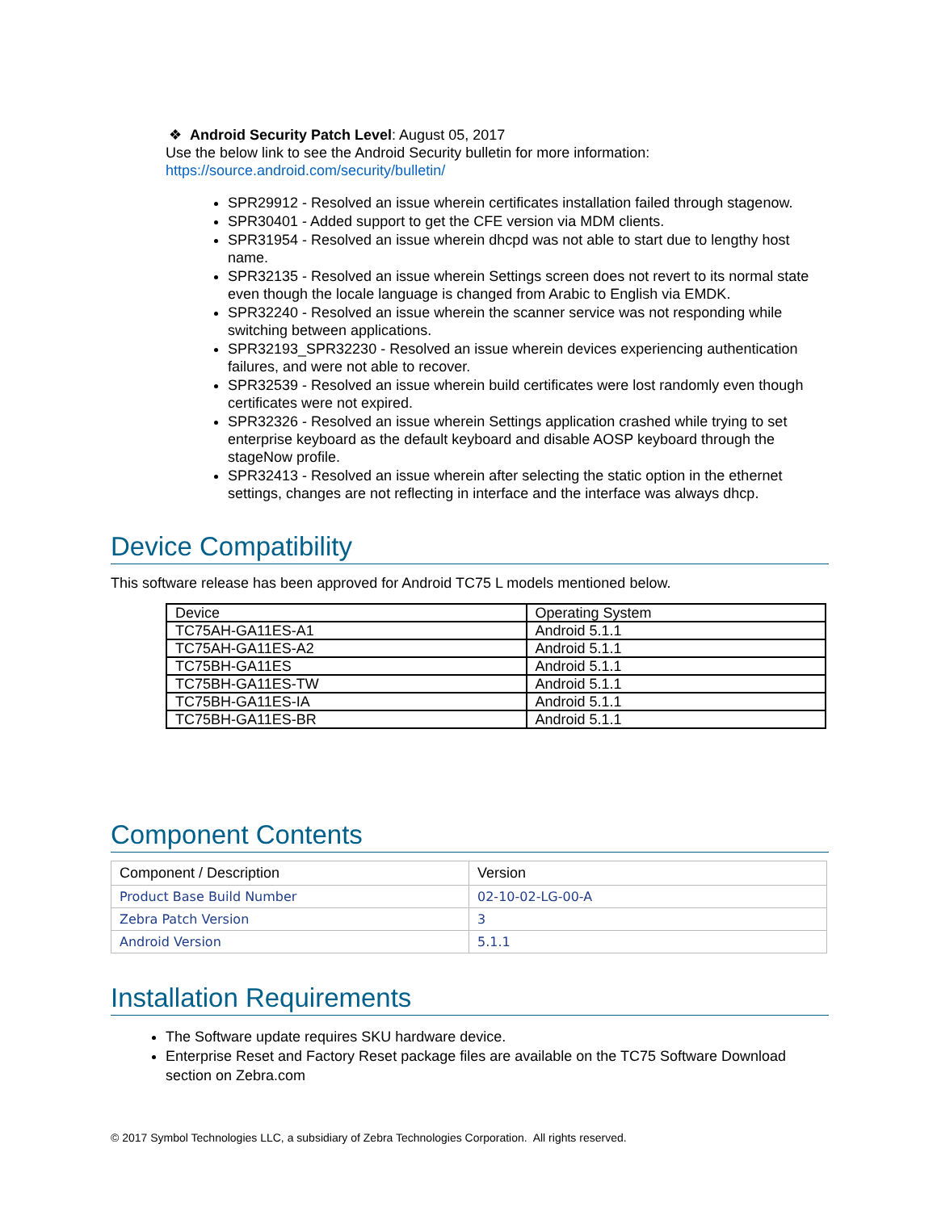❖ Android Security Patch Level: August 05, 2017
Use the below link to see the Android Security bulletin for more information:
https://source.android.com/security/bulletin/
SPR29912 - Resolved an issue wherein certificates installation failed through stagenow.
SPR30401 - Added support to get the CFE version via MDM clients.
SPR31954 - Resolved an issue wherein dhcpd was not able to start due to lengthy host name.
SPR32135 - Resolved an issue wherein Settings screen does not revert to its normal state even though the locale language is changed from Arabic to English via EMDK.
SPR32240 - Resolved an issue wherein the scanner service was not responding while switching between applications.
SPR32193_SPR32230 - Resolved an issue wherein devices experiencing authentication failures, and were not able to recover.
SPR32539 - Resolved an issue wherein build certificates were lost randomly even though certificates were not expired.
SPR32326 - Resolved an issue wherein Settings application crashed while trying to set enterprise keyboard as the default keyboard and disable AOSP keyboard through the stageNow profile.
SPR32413 - Resolved an issue wherein after selecting the static option in the ethernet settings, changes are not reflecting in interface and the interface was always dhcp.
Device Compatibility
This software release has been approved for Android TC75 L models mentioned below.
| Device | Operating System |
| TC75AH-GA11ES-A1 | Android 5.1.1 |
| TC75AH-GA11ES-A2 | Android 5.1.1 |
| TC75BH-GA11ES | Android 5.1.1 |
| TC75BH-GA11ES-TW | Android 5.1.1 |
| TC75BH-GA11ES-IA | Android 5.1.1 |
| TC75BH-GA11ES-BR | Android 5.1.1 |
Component Contents
| Component / Description | Version |
| --- | --- |
| Product Base Build Number | 02-10-02-LG-00-A |
| Zebra Patch Version | 3 |
| Android Version | 5.1.1 |
Installation Requirements
The Software update requires SKU hardware device.
Enterprise Reset and Factory Reset package files are available on the TC75 Software Download section on Zebra.com
© 2017 Symbol Technologies LLC, a subsidiary of Zebra Technologies Corporation. All rights reserved.